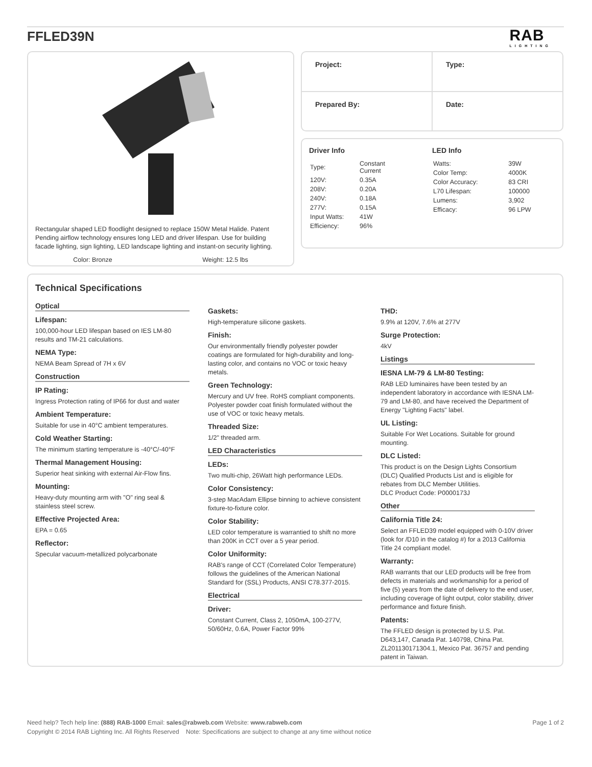FFLED39N RAB
LIGHTING
Rectangular shaped LED floodlight designed to replace 150W Metal Halide. Patent Pending airflow technology ensures long LED and driver lifespan. Use for building facade lighting, sign lighting, LED landscape lighting and instant-on security lighting.
Color: Bronze Weight: 12.5 lbs
| Project: | Type: |
| Prepared By: | Date: |
Driver Info
| Type: | Constant Current |
| 120V: | 0.35A |
| 208V: | 0.20A |
| 240V: | 0.18A |
| 277V: | 0.15A |
| Input Watts: | 41W |
| Efficiency: | 96% |
LED Info
| Watts: | 39W |
| Color Temp: | 4000K |
| Color Accuracy: | 83 CRI |
| L70 Lifespan: | 100000 |
| Lumens: | 3,902 |
| Efficacy: | 96 LPW |
Technical Specifications
Optical
Lifespan:
100,000-hour LED lifespan based on IES LM-80 results and TM-21 calculations.
NEMA Type:
NEMA Beam Spread of 7H x 6V
Construction
IP Rating:
Ingress Protection rating of IP66 for dust and water
Ambient Temperature:
Suitable for use in 40°C ambient temperatures.
Cold Weather Starting:
The minimum starting temperature is -40°C/-40°F
Thermal Management Housing:
Superior heat sinking with external Air-Flow fins.
Mounting:
Heavy-duty mounting arm with "O" ring seal & stainless steel screw.
Effective Projected Area:
EPA = 0.65
Reflector:
Specular vacuum-metallized polycarbonate
Gaskets:
High-temperature silicone gaskets.
Finish:
Our environmentally friendly polyester powder coatings are formulated for high-durability and long-lasting color, and contains no VOC or toxic heavy metals.
Green Technology:
Mercury and UV free. RoHS compliant components. Polyester powder coat finish formulated without the use of VOC or toxic heavy metals.
Threaded Size:
1/2" threaded arm.
LED Characteristics
LEDs:
Two multi-chip, 26Watt high performance LEDs.
Color Consistency:
3-step MacAdam Ellipse binning to achieve consistent fixture-to-fixture color.
Color Stability:
LED color temperature is warrantied to shift no more than 200K in CCT over a 5 year period.
Color Uniformity:
RAB's range of CCT (Correlated Color Temperature) follows the guidelines of the American National Standard for (SSL) Products, ANSI C78.377-2015.
Electrical
Driver:
Constant Current, Class 2, 1050mA, 100-277V, 50/60Hz, 0.6A, Power Factor 99%
THD:
9.9% at 120V, 7.6% at 277V
Surge Protection:
4kV
Listings
IESNA LM-79 & LM-80 Testing:
RAB LED luminaires have been tested by an independent laboratory in accordance with IESNA LM-79 and LM-80, and have received the Department of Energy "Lighting Facts" label.
UL Listing:
Suitable For Wet Locations. Suitable for ground mounting.
DLC Listed:
This product is on the Design Lights Consortium (DLC) Qualified Products List and is eligible for rebates from DLC Member Utilities.
DLC Product Code: P0000173J
Other
California Title 24:
Select an FFLED39 model equipped with 0-10V driver (look for /D10 in the catalog #) for a 2013 California Title 24 compliant model.
Warranty:
RAB warrants that our LED products will be free from defects in materials and workmanship for a period of five (5) years from the date of delivery to the end user, including coverage of light output, color stability, driver performance and fixture finish.
Patents:
The FFLED design is protected by U.S. Pat. D643,147, Canada Pat. 140798, China Pat. ZL201130171304.1, Mexico Pat. 36757 and pending patent in Taiwan.
Need help? Tech help line: (888) RAB-1000 Email: sales@rabweb.com Website: www.rabweb.com Page 1 of 2
Copyright © 2014 RAB Lighting Inc. All Rights Reserved Note: Specifications are subject to change at any time without notice